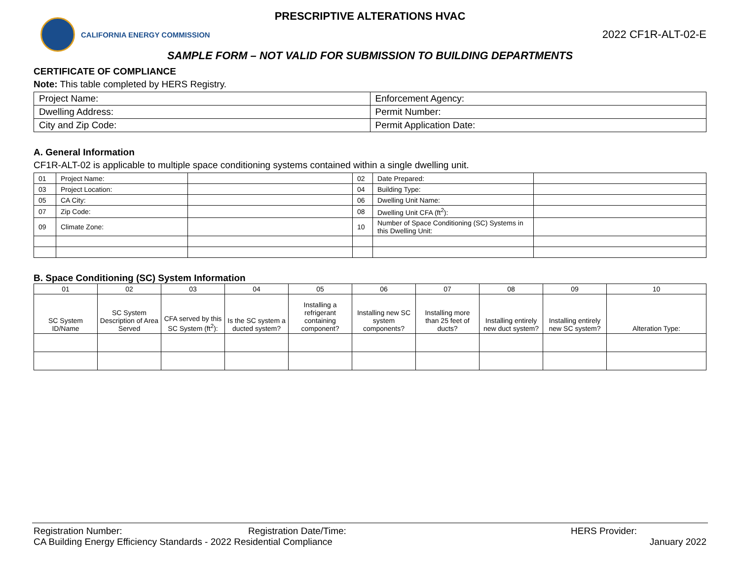PRESCRIPTIVE ALTERATIONS HVAC
CALIFORNIA ENERGY COMMISSION
2022 CF1R-ALT-02-E
SAMPLE FORM – NOT VALID FOR SUBMISSION TO BUILDING DEPARTMENTS
CERTIFICATE OF COMPLIANCE
Note: This table completed by HERS Registry.
| Project Name: | Enforcement Agency: |
| Dwelling Address: | Permit Number: |
| City and Zip Code: | Permit Application Date: |
A. General Information
CF1R-ALT-02 is applicable to multiple space conditioning systems contained within a single dwelling unit.
| 01 | Project Name: | | 02 | Date Prepared: | |
| 03 | Project Location: | | 04 | Building Type: | |
| 05 | CA City: | | 06 | Dwelling Unit Name: | |
| 07 | Zip Code: | | 08 | Dwelling Unit CFA (ft<sup>2</sup>): | |
| 09 | Climate Zone: | | 10 | Number of Space Conditioning (SC) Systems in this Dwelling Unit: | |
B. Space Conditioning (SC) System Information
| 01 | 02 | 03 | 04 | 05 | 06 | 07 | 08 | 09 | 10 |
| SC System ID/Name | SC System Description of Area Served | CFA served by this SC System (ft<sup>2</sup>): | Is the SC system a ducted system? | Installing a refrigerant containing component? | Installing new SC system components? | Installing more than 25 feet of ducts? | Installing entirely new duct system? | Installing entirely new SC system? | Alteration Type: |
Registration Number: Registration Date/Time: HERS Provider:
CA Building Energy Efficiency Standards - 2022 Residential Compliance January 2022